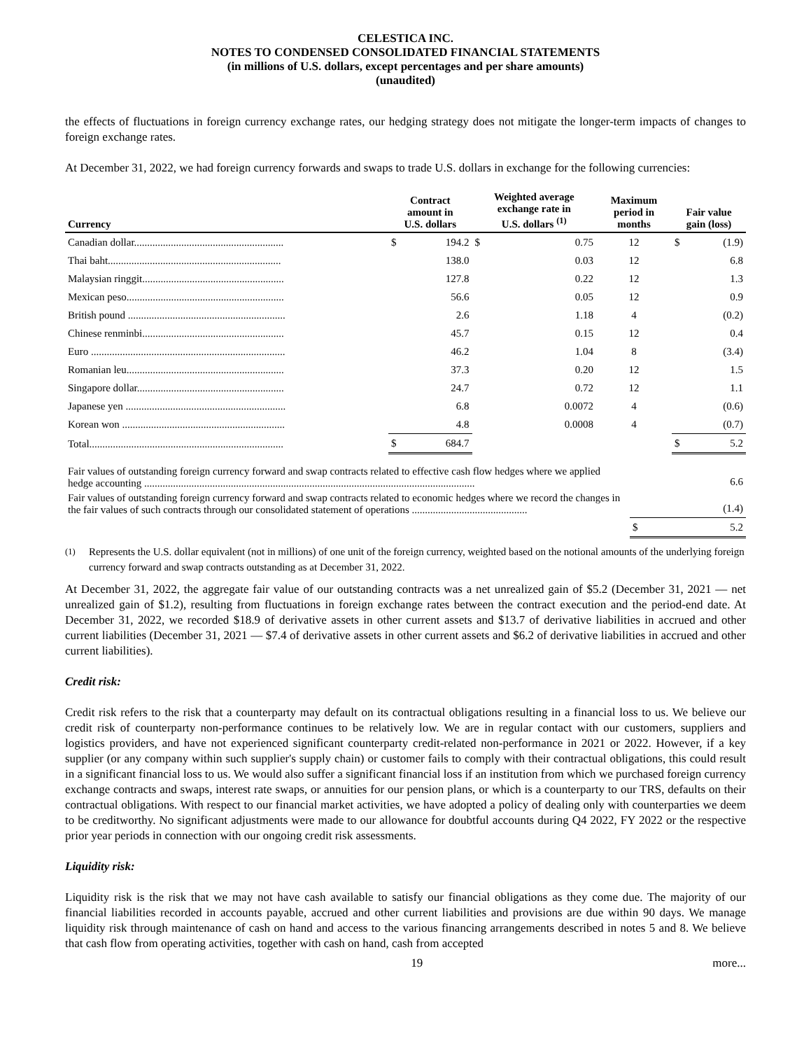CELESTICA INC.
NOTES TO CONDENSED CONSOLIDATED FINANCIAL STATEMENTS
(in millions of U.S. dollars, except percentages and per share amounts)
(unaudited)
the effects of fluctuations in foreign currency exchange rates, our hedging strategy does not mitigate the longer-term impacts of changes to foreign exchange rates.
At December 31, 2022, we had foreign currency forwards and swaps to trade U.S. dollars in exchange for the following currencies:
| Currency | Contract amount in U.S. dollars | | Weighted average exchange rate in U.S. dollars <sup>(1)</sup> | | Maximum period in months | Fair value gain (loss) | |
| --- | --- | --- | --- | --- | --- | --- | --- |
| Canadian dollar......................................................... | $ | 194.2 | $ | 0.75 | 12 | $ | (1.9) |
| Thai baht.................................................................. | | 138.0 | | 0.03 | 12 | | 6.8 |
| Malaysian ringgit...................................................... | | 127.8 | | 0.22 | 12 | | 1.3 |
| Mexican peso............................................................ | | 56.6 | | 0.05 | 12 | | 0.9 |
| British pound ............................................................ | | 2.6 | | 1.18 | 4 | | (0.2) |
| Chinese renminbi...................................................... | | 45.7 | | 0.15 | 12 | | 0.4 |
| Euro .......................................................................... | | 46.2 | | 1.04 | 8 | | (3.4) |
| Romanian leu............................................................ | | 37.3 | | 0.20 | 12 | | 1.5 |
| Singapore dollar........................................................ | | 24.7 | | 0.72 | 12 | | 1.1 |
| Japanese yen ............................................................. | | 6.8 | | 0.0072 | 4 | | (0.6) |
| Korean won .............................................................. | | 4.8 | | 0.0008 | 4 | | (0.7) |
| Total.......................................................................... | $ | 684.7 | | | | $ | 5.2 |
| Fair values of outstanding foreign currency forward and swap contracts related to effective cash flow hedges where we applied hedge accounting .............................................................................................................................. | | 6.6 |
| Fair values of outstanding foreign currency forward and swap contracts related to economic hedges where we record the changes in the fair values of such contracts through our consolidated statement of operations ............................................ | | (1.4) |
| | $ | 5.2 |
<sup>(1)</sup> Represents the U.S. dollar equivalent (not in millions) of one unit of the foreign currency, weighted based on the notional amounts of the underlying foreign currency forward and swap contracts outstanding as at December 31, 2022.
At December 31, 2022, the aggregate fair value of our outstanding contracts was a net unrealized gain of $5.2 (December 31, 2021 — net unrealized gain of $1.2), resulting from fluctuations in foreign exchange rates between the contract execution and the period-end date. At December 31, 2022, we recorded $18.9 of derivative assets in other current assets and $13.7 of derivative liabilities in accrued and other current liabilities (December 31, 2021 — $7.4 of derivative assets in other current assets and $6.2 of derivative liabilities in accrued and other current liabilities).
Credit risk:
Credit risk refers to the risk that a counterparty may default on its contractual obligations resulting in a financial loss to us. We believe our credit risk of counterparty non-performance continues to be relatively low. We are in regular contact with our customers, suppliers and logistics providers, and have not experienced significant counterparty credit-related non-performance in 2021 or 2022. However, if a key supplier (or any company within such supplier's supply chain) or customer fails to comply with their contractual obligations, this could result in a significant financial loss to us. We would also suffer a significant financial loss if an institution from which we purchased foreign currency exchange contracts and swaps, interest rate swaps, or annuities for our pension plans, or which is a counterparty to our TRS, defaults on their contractual obligations. With respect to our financial market activities, we have adopted a policy of dealing only with counterparties we deem to be creditworthy. No significant adjustments were made to our allowance for doubtful accounts during Q4 2022, FY 2022 or the respective prior year periods in connection with our ongoing credit risk assessments.
Liquidity risk:
Liquidity risk is the risk that we may not have cash available to satisfy our financial obligations as they come due. The majority of our financial liabilities recorded in accounts payable, accrued and other current liabilities and provisions are due within 90 days. We manage liquidity risk through maintenance of cash on hand and access to the various financing arrangements described in notes 5 and 8. We believe that cash flow from operating activities, together with cash on hand, cash from accepted
19 more...